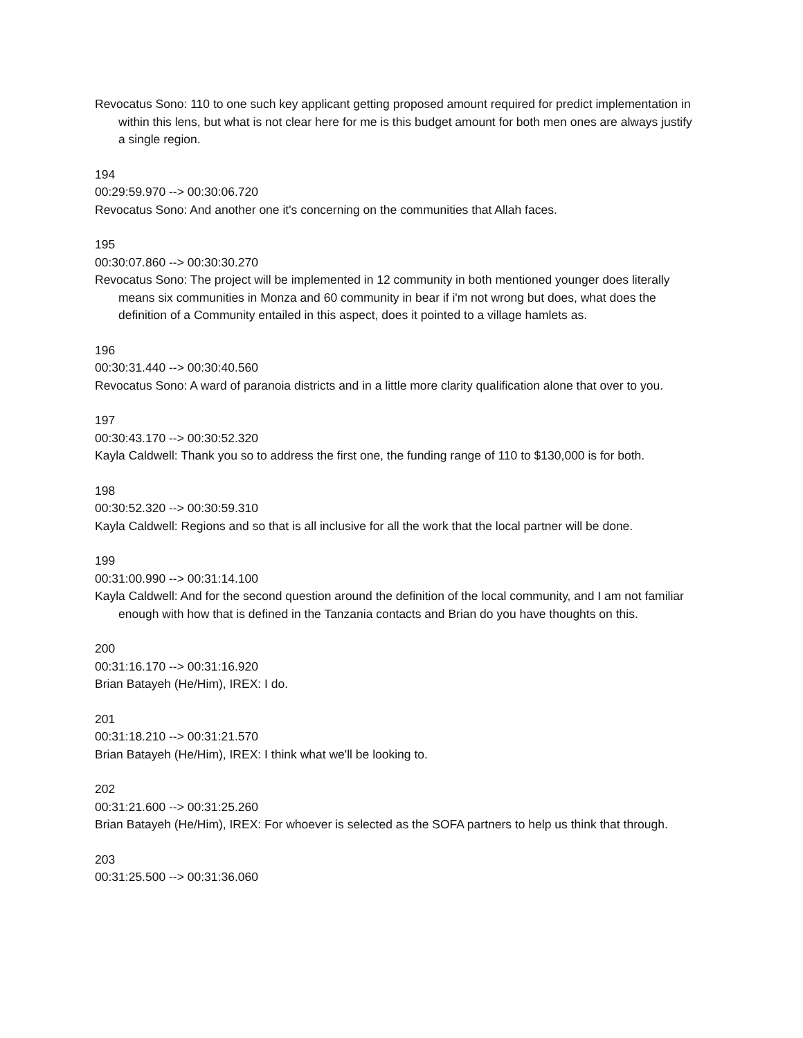Revocatus Sono: 110 to one such key applicant getting proposed amount required for predict implementation in within this lens, but what is not clear here for me is this budget amount for both men ones are always justify a single region.
194
00:29:59.970 --> 00:30:06.720
Revocatus Sono: And another one it's concerning on the communities that Allah faces.
195
00:30:07.860 --> 00:30:30.270
Revocatus Sono: The project will be implemented in 12 community in both mentioned younger does literally means six communities in Monza and 60 community in bear if i'm not wrong but does, what does the definition of a Community entailed in this aspect, does it pointed to a village hamlets as.
196
00:30:31.440 --> 00:30:40.560
Revocatus Sono: A ward of paranoia districts and in a little more clarity qualification alone that over to you.
197
00:30:43.170 --> 00:30:52.320
Kayla Caldwell: Thank you so to address the first one, the funding range of 110 to $130,000 is for both.
198
00:30:52.320 --> 00:30:59.310
Kayla Caldwell: Regions and so that is all inclusive for all the work that the local partner will be done.
199
00:31:00.990 --> 00:31:14.100
Kayla Caldwell: And for the second question around the definition of the local community, and I am not familiar enough with how that is defined in the Tanzania contacts and Brian do you have thoughts on this.
200
00:31:16.170 --> 00:31:16.920
Brian Batayeh (He/Him), IREX: I do.
201
00:31:18.210 --> 00:31:21.570
Brian Batayeh (He/Him), IREX: I think what we'll be looking to.
202
00:31:21.600 --> 00:31:25.260
Brian Batayeh (He/Him), IREX: For whoever is selected as the SOFA partners to help us think that through.
203
00:31:25.500 --> 00:31:36.060